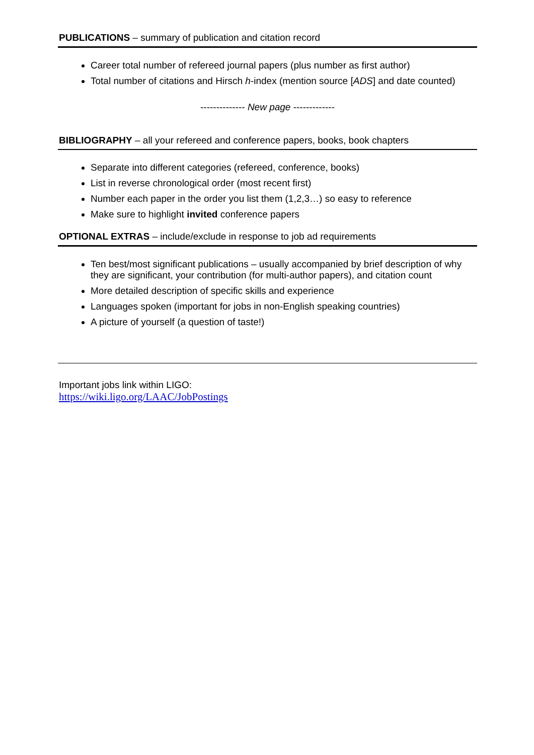PUBLICATIONS – summary of publication and citation record
Career total number of refereed journal papers (plus number as first author)
Total number of citations and Hirsch h-index (mention source [ADS] and date counted)
-------------- New page -------------
BIBLIOGRAPHY – all your refereed and conference papers, books, book chapters
Separate into different categories (refereed, conference, books)
List in reverse chronological order (most recent first)
Number each paper in the order you list them (1,2,3…) so easy to reference
Make sure to highlight invited conference papers
OPTIONAL EXTRAS – include/exclude in response to job ad requirements
Ten best/most significant publications – usually accompanied by brief description of why they are significant, your contribution (for multi-author papers), and citation count
More detailed description of specific skills and experience
Languages spoken (important for jobs in non-English speaking countries)
A picture of yourself (a question of taste!)
Important jobs link within LIGO:
https://wiki.ligo.org/LAAC/JobPostings